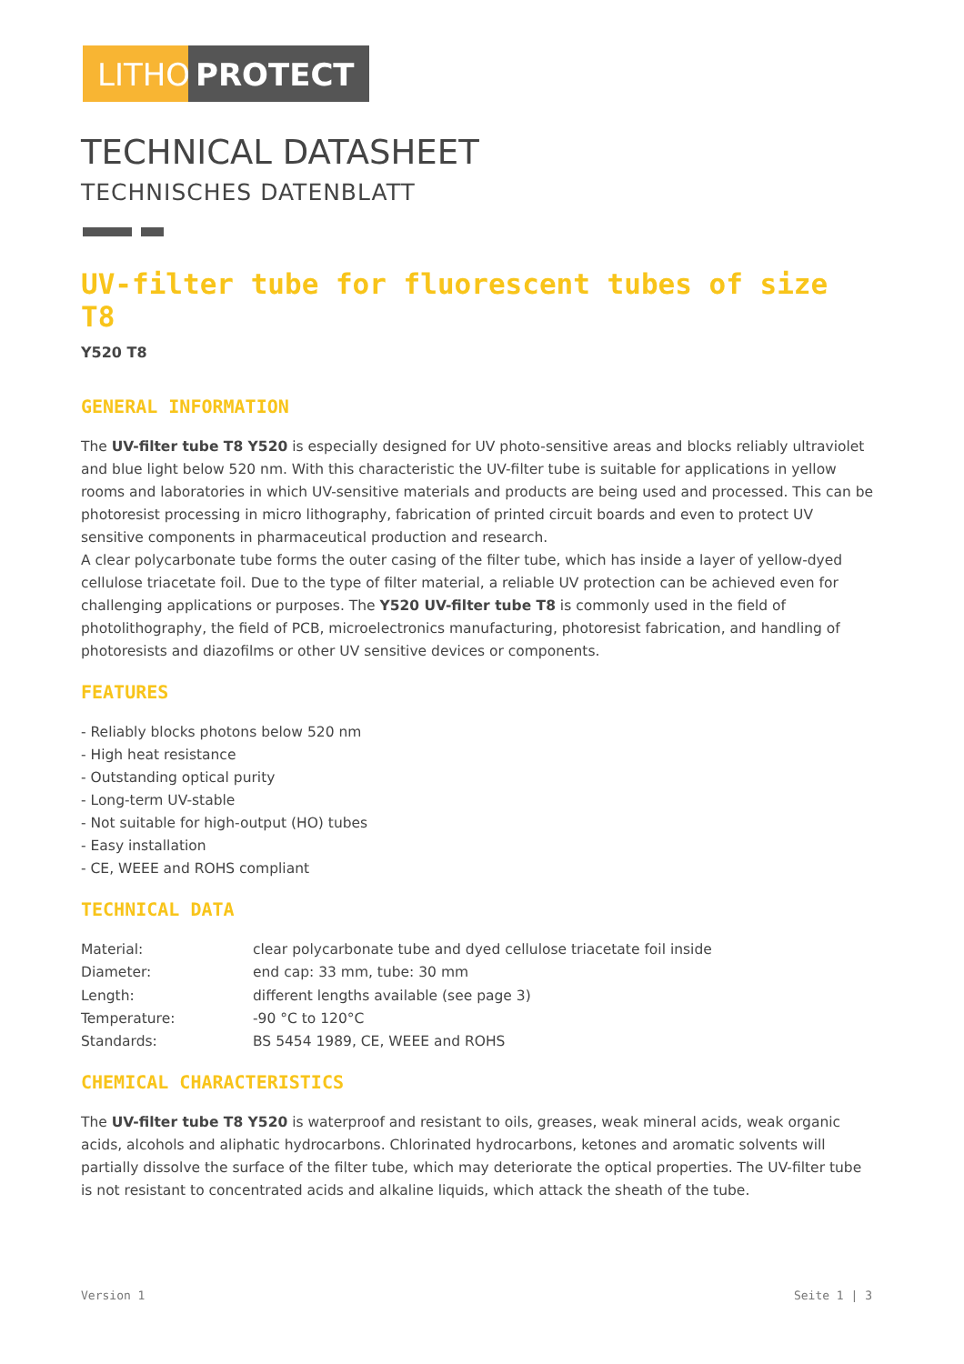LITHO
PROTECT
TECHNICAL DATASHEET
TECHNISCHES DATENBLATT
UV-filter tube for fluorescent tubes of size T8
Y520 T8
GENERAL INFORMATION
The UV-filter tube T8 Y520 is especially designed for UV photo-sensitive areas and blocks reliably ultraviolet and blue light below 520 nm. With this characteristic the UV-filter tube is suitable for applications in yellow rooms and laboratories in which UV-sensitive materials and products are being used and processed. This can be photoresist processing in micro lithography, fabrication of printed circuit boards and even to protect UV sensitive components in pharmaceutical production and research.
A clear polycarbonate tube forms the outer casing of the filter tube, which has inside a layer of yellow-dyed cellulose triacetate foil. Due to the type of filter material, a reliable UV protection can be achieved even for challenging applications or purposes. The Y520 UV-filter tube T8 is commonly used in the field of photolithography, the field of PCB, microelectronics manufacturing, photoresist fabrication, and handling of photoresists and diazofilms or other UV sensitive devices or components.
FEATURES
- Reliably blocks photons below 520 nm
- High heat resistance
- Outstanding optical purity
- Long-term UV-stable
- Not suitable for high-output (HO) tubes
- Easy installation
- CE, WEEE and ROHS compliant
TECHNICAL DATA
| Material: | clear polycarbonate tube and dyed cellulose triacetate foil inside |
| Diameter: | end cap: 33 mm, tube: 30 mm |
| Length: | different lengths available (see page 3) |
| Temperature: | -90 °C to 120°C |
| Standards: | BS 5454 1989, CE, WEEE and ROHS |
CHEMICAL CHARACTERISTICS
The UV-filter tube T8 Y520 is waterproof and resistant to oils, greases, weak mineral acids, weak organic acids, alcohols and aliphatic hydrocarbons. Chlorinated hydrocarbons, ketones and aromatic solvents will partially dissolve the surface of the filter tube, which may deteriorate the optical properties. The UV-filter tube is not resistant to concentrated acids and alkaline liquids, which attack the sheath of the tube.
Version 1 Seite 1 | 3